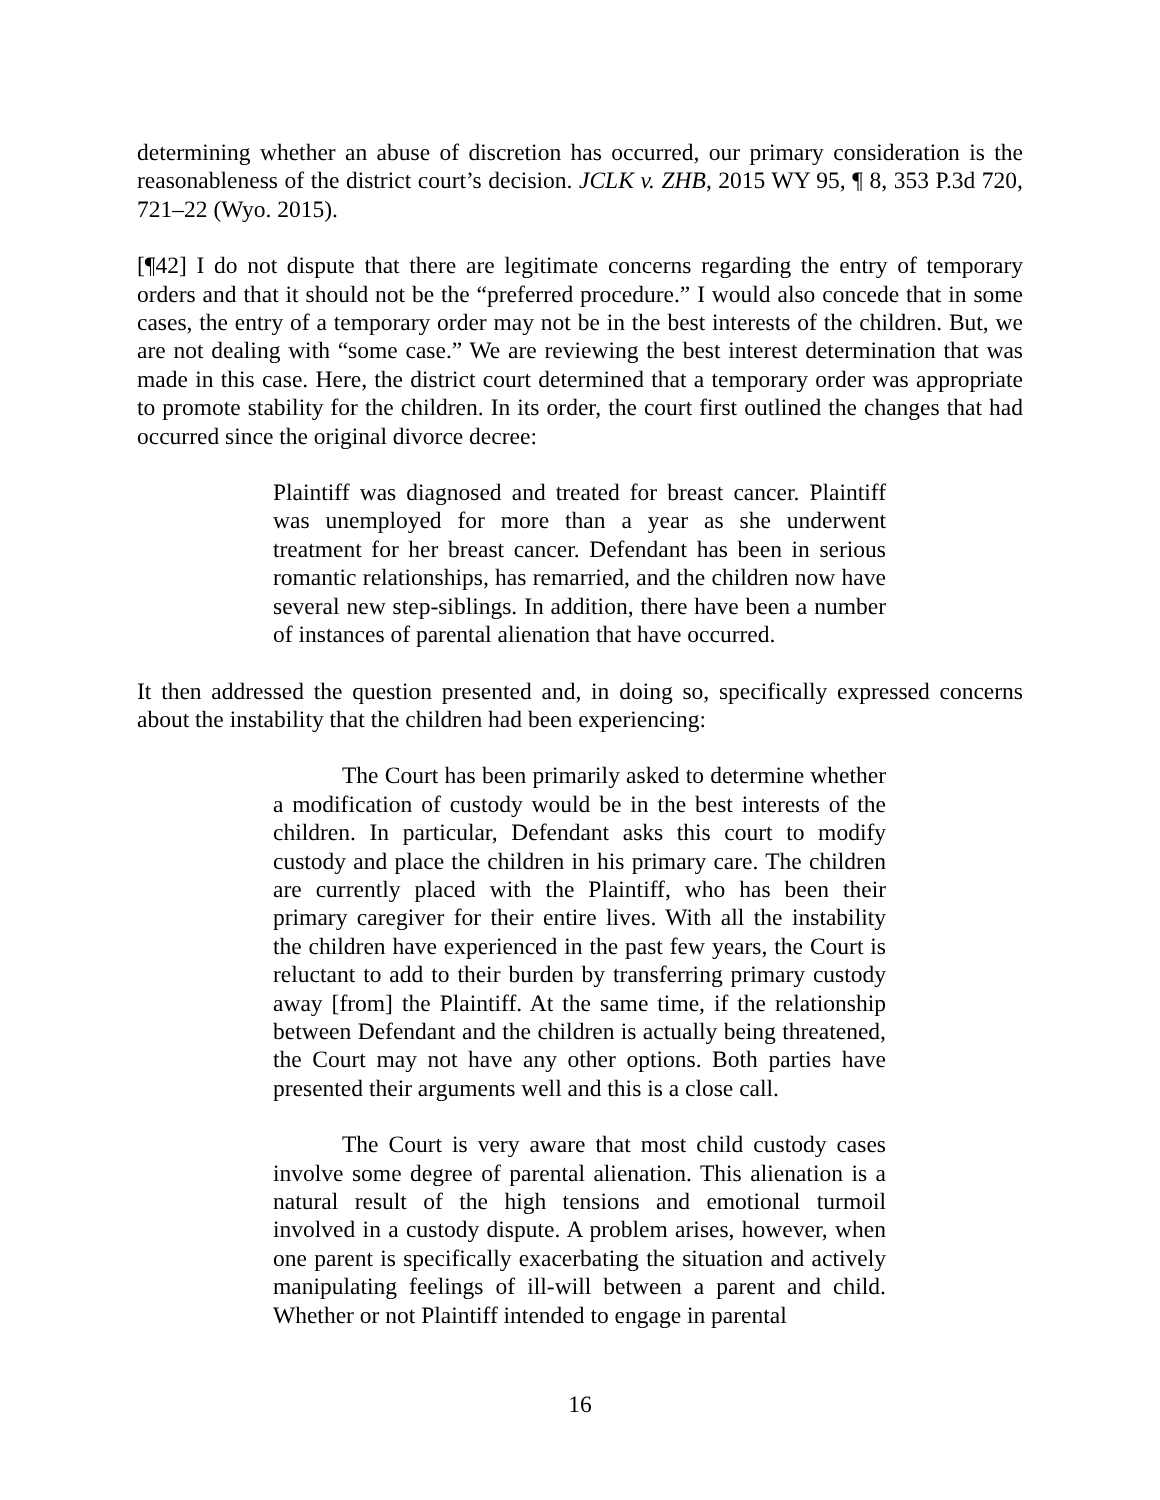determining whether an abuse of discretion has occurred, our primary consideration is the reasonableness of the district court’s decision. JCLK v. ZHB, 2015 WY 95, ¶ 8, 353 P.3d 720, 721–22 (Wyo. 2015).
[¶42] I do not dispute that there are legitimate concerns regarding the entry of temporary orders and that it should not be the “preferred procedure.” I would also concede that in some cases, the entry of a temporary order may not be in the best interests of the children. But, we are not dealing with “some case.” We are reviewing the best interest determination that was made in this case. Here, the district court determined that a temporary order was appropriate to promote stability for the children. In its order, the court first outlined the changes that had occurred since the original divorce decree:
Plaintiff was diagnosed and treated for breast cancer. Plaintiff was unemployed for more than a year as she underwent treatment for her breast cancer. Defendant has been in serious romantic relationships, has remarried, and the children now have several new step-siblings. In addition, there have been a number of instances of parental alienation that have occurred.
It then addressed the question presented and, in doing so, specifically expressed concerns about the instability that the children had been experiencing:
The Court has been primarily asked to determine whether a modification of custody would be in the best interests of the children. In particular, Defendant asks this court to modify custody and place the children in his primary care. The children are currently placed with the Plaintiff, who has been their primary caregiver for their entire lives. With all the instability the children have experienced in the past few years, the Court is reluctant to add to their burden by transferring primary custody away [from] the Plaintiff. At the same time, if the relationship between Defendant and the children is actually being threatened, the Court may not have any other options. Both parties have presented their arguments well and this is a close call.
The Court is very aware that most child custody cases involve some degree of parental alienation. This alienation is a natural result of the high tensions and emotional turmoil involved in a custody dispute. A problem arises, however, when one parent is specifically exacerbating the situation and actively manipulating feelings of ill-will between a parent and child. Whether or not Plaintiff intended to engage in parental
16